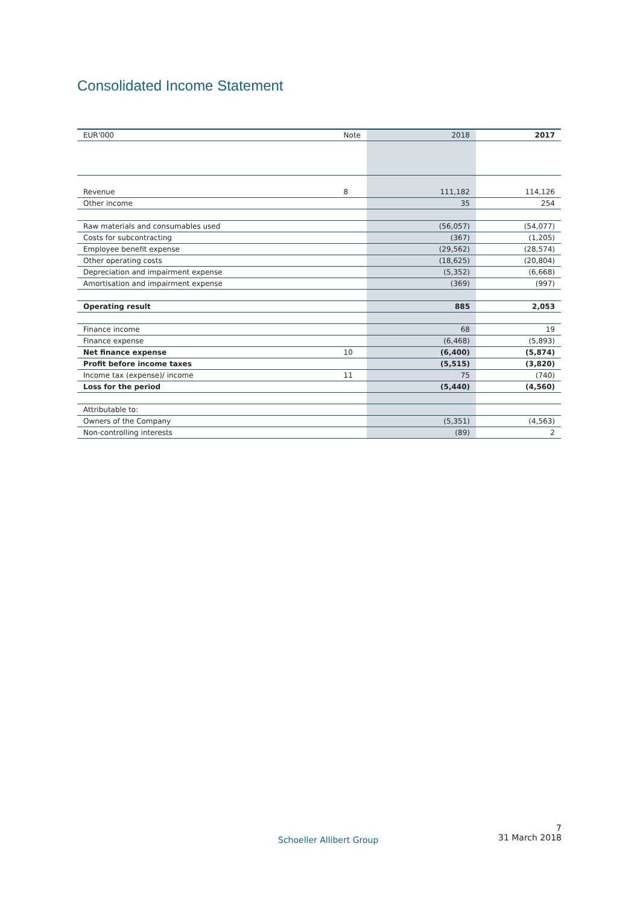Consolidated Income Statement
| EUR'000 | Note | 2018 | 2017 |
| --- | --- | --- | --- |
| Revenue | 8 | 111,182 | 114,126 |
| Other income | | 35 | 254 |
| Raw materials and consumables used | | (56,057) | (54,077) |
| Costs for subcontracting | | (367) | (1,205) |
| Employee benefit expense | | (29,562) | (28,574) |
| Other operating costs | | (18,625) | (20,804) |
| Depreciation and impairment expense | | (5,352) | (6,668) |
| Amortisation and impairment expense | | (369) | (997) |
| Operating result | | 885 | 2,053 |
| Finance income | | 68 | 19 |
| Finance expense | | (6,468) | (5,893) |
| Net finance expense | 10 | (6,400) | (5,874) |
| Profit before income taxes | | (5,515) | (3,820) |
| Income tax (expense)/ income | 11 | 75 | (740) |
| Loss for the period | | (5,440) | (4,560) |
| Attributable to: | | | |
| Owners of the Company | | (5,351) | (4,563) |
| Non-controlling interests | | (89) | 2 |
Schoeller Allibert Group
7
31 March 2018